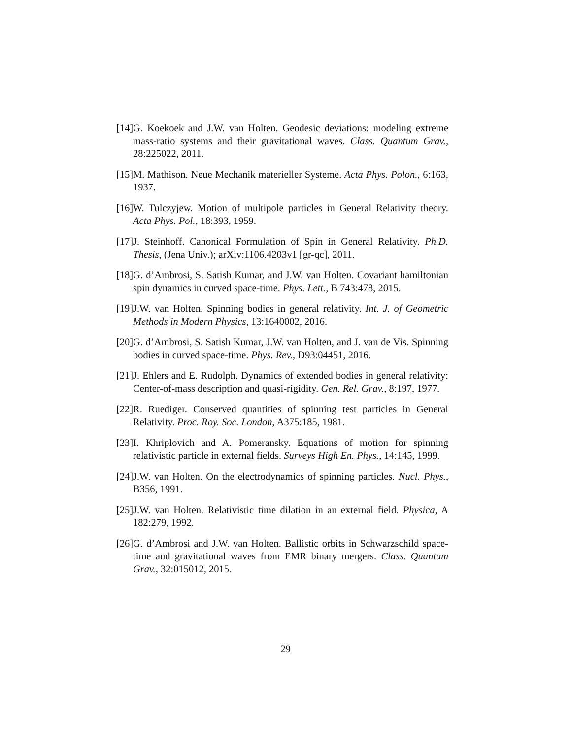[14] G. Koekoek and J.W. van Holten. Geodesic deviations: modeling extreme mass-ratio systems and their gravitational waves. Class. Quantum Grav., 28:225022, 2011.
[15] M. Mathison. Neue Mechanik materieller Systeme. Acta Phys. Polon., 6:163, 1937.
[16] W. Tulczyjew. Motion of multipole particles in General Relativity theory. Acta Phys. Pol., 18:393, 1959.
[17] J. Steinhoff. Canonical Formulation of Spin in General Relativity. Ph.D. Thesis, (Jena Univ.); arXiv:1106.4203v1 [gr-qc], 2011.
[18] G. d’Ambrosi, S. Satish Kumar, and J.W. van Holten. Covariant hamiltonian spin dynamics in curved space-time. Phys. Lett., B 743:478, 2015.
[19] J.W. van Holten. Spinning bodies in general relativity. Int. J. of Geometric Methods in Modern Physics, 13:1640002, 2016.
[20] G. d’Ambrosi, S. Satish Kumar, J.W. van Holten, and J. van de Vis. Spinning bodies in curved space-time. Phys. Rev., D93:04451, 2016.
[21] J. Ehlers and E. Rudolph. Dynamics of extended bodies in general relativity: Center-of-mass description and quasi-rigidity. Gen. Rel. Grav., 8:197, 1977.
[22] R. Ruediger. Conserved quantities of spinning test particles in General Relativity. Proc. Roy. Soc. London, A375:185, 1981.
[23] I. Khriplovich and A. Pomeransky. Equations of motion for spinning relativistic particle in external fields. Surveys High En. Phys., 14:145, 1999.
[24] J.W. van Holten. On the electrodynamics of spinning particles. Nucl. Phys., B356, 1991.
[25] J.W. van Holten. Relativistic time dilation in an external field. Physica, A 182:279, 1992.
[26] G. d’Ambrosi and J.W. van Holten. Ballistic orbits in Schwarzschild space-time and gravitational waves from EMR binary mergers. Class. Quantum Grav., 32:015012, 2015.
29